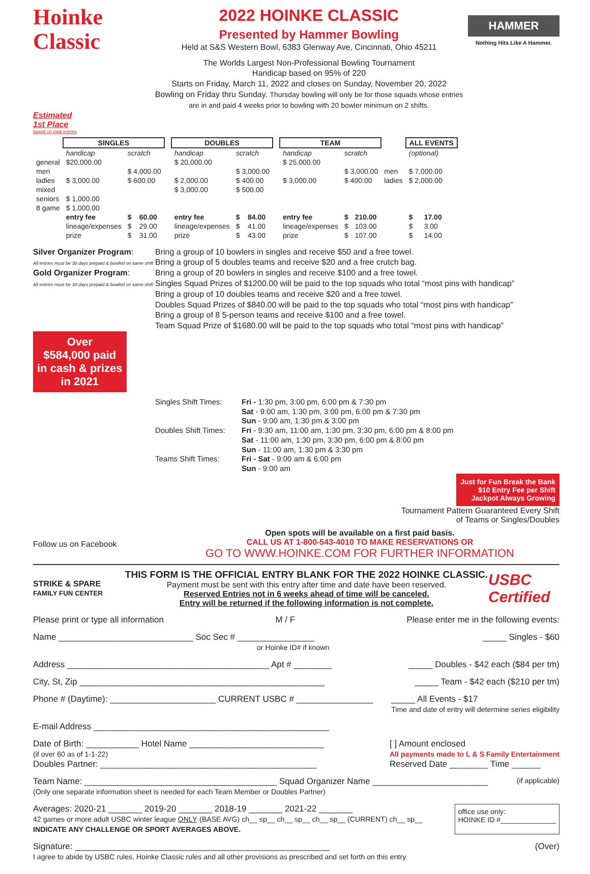Hoinke
Classic
2022 HOINKE CLASSIC
Presented by Hammer Bowling
Held at S&S Western Bowl, 6383 Glenway Ave, Cincinnati, Ohio 45211
The Worlds Largest Non-Professional Bowling Tournament
Handicap based on 95% of 220
Starts on Friday, March 11, 2022 and closes on Sunday, November 20, 2022
Bowling on Friday thru Sunday. Thursday bowling will only be for those squads whose entries are in and paid 4 weeks prior to bowling with 20 bowler minimum on 2 shifts.
HAMMER
Nothing Hits Like A Hammer.
Estimated
1st Place
based on total entries
| | SINGLES | | | | DOUBLES | | | | TEAM | | | | ALL EVENTS | |
| | handicap | scratch | | | handicap | scratch | | | handicap | scratch | | | (optional) | |
| general | $20,000.00 | | | | $ 20,000.00 | | | | $ 25,000.00 | | | | | |
| men | | $ 4,000.00 | | | | $ 3,000.00 | | | | $ 3,000.00 | | men | $ 7,000.00 | |
| ladies | $ 3,000.00 | $ 600.00 | | | $ 2,000.00 | $ 400.00 | | | $ 3,000.00 | $ 400.00 | | ladies | $ 2,000.00 | |
| mixed | | | | | $ 3,000.00 | $ 500.00 | | | | | | | | |
| seniors | $ 1,000.00 | | | | | | | | | | | | | |
| 8 game | $ 1,000.00 | | | | | | | | | | | | | |
| | entry fee | $ | 60.00 | | entry fee | $ | 84.00 | | entry fee | $ | 210.00 | | $ | 17.00 |
| | lineage/expenses | $ | 29.00 | | lineage/expenses | $ | 41.00 | | lineage/expenses | $ | 103.00 | | $ | 3.00 |
| | prize | $ | 31.00 | | prize | $ | 43.00 | | prize | $ | 107.00 | | $ | 14.00 |
Silver Organizer Program:
All entries must be 30 days prepaid & bowled on same shift
Gold Organizer Program:
All entries must be 30 days prepaid & bowled on same shift
Bring a group of 10 bowlers in singles and receive $50 and a free towel.
Bring a group of 5 doubles teams and receive $20 and a free crutch bag.
Bring a group of 20 bowlers in singles and receive $100 and a free towel.
Singles Squad Prizes of $1200.00 will be paid to the top squads who total “most pins with handicap”
Bring a group of 10 doubles teams and receive $20 and a free towel.
Doubles Squad Prizes of $840.00 will be paid to the top squads who total “most pins with handicap”
Bring a group of 8 5-person teams and receive $100 and a free towel.
Team Squad Prize of $1680.00 will be paid to the top squads who total “most pins with handicap”
Over
$584,000 paid
in cash & prizes
in 2021
Singles Shift Times:
Fri - 1:30 pm, 3:00 pm, 6:00 pm & 7:30 pm
Sat - 9:00 am, 1:30 pm, 3:00 pm, 6:00 pm & 7:30 pm
Sun - 9:00 am, 1:30 pm & 3:00 pm
Doubles Shift Times:
Fri - 9:30 am, 11:00 am, 1:30 pm, 3:30 pm, 6:00 pm & 8:00 pm
Sat - 11:00 am, 1:30 pm, 3:30 pm, 6:00 pm & 8:00 pm
Sun - 11:00 am, 1:30 pm & 3:30 pm
Teams Shift Times:
Fri - Sat - 9:00 am & 6:00 pm
Sun - 9:00 am
Just for Fun Break the Bank
$10 Entry Fee per Shift
Jackpot Always Growing
Tournament Pattern Guaranteed Every Shift
of Teams or Singles/Doubles
Follow us on Facebook
Open spots will be available on a first paid basis.
CALL US AT 1-800-543-4010 TO MAKE RESERVATIONS OR
GO TO WWW.HOINKE.COM FOR FURTHER INFORMATION
STRIKE & SPARE
FAMILY FUN CENTER
THIS FORM IS THE OFFICIAL ENTRY BLANK FOR THE 2022 HOINKE CLASSIC.
Payment must be sent with this entry after time and date have been reserved.
Reserved Entries not in 6 weeks ahead of time will be canceled.
Entry will be returned if the following information is not complete.
USBC Certified
Please print or type all information M / F Please enter me in the following events:
Name ____________________________ Soc Sec # ________________
or Hoinke ID# if known _____ Singles - $60
Address __________________________________________ Apt # ________ _____ Doubles - $42 each ($84 per tm)
City, St, Zip ___________________________________________________ _____ Team - $42 each ($210 per tm)
Phone # (Daytime): ______________________ CURRENT USBC # ________________ _____ All Events - $17
Time and date of entry will determine series eligibility
E-mail Address _________________________________________________
Date of Birth: ___________ Hotel Name ____________________________
(if over 60 as of 1-1-22)
Doubles Partner: _____________________________________________ [ ] Amount enclosed
All payments made to L & S Family Entertainment
Reserved Date ________ Time ______
Team Name: ________________________________________ Squad Organizer Name ________________________
(Only one separate information sheet is needed for each Team Member or Doubles Partner) (if applicable)
Averages: 2020-21 _______ 2019-20 _______ 2018-19 _______ 2021-22 _______
42 games or more adult USBC winter league ONLY (BASE AVG) ch__ sp__ ch__ sp__ ch__ sp__ (CURRENT) ch__ sp__
INDICATE ANY CHALLENGE OR SPORT AVERAGES ABOVE. office use only:
HOINKE ID #______________
Signature: _____________________________________________________
I agree to abide by USBC rules, Hoinke Classic rules and all other provisions as prescribed and set forth on this entry (Over)